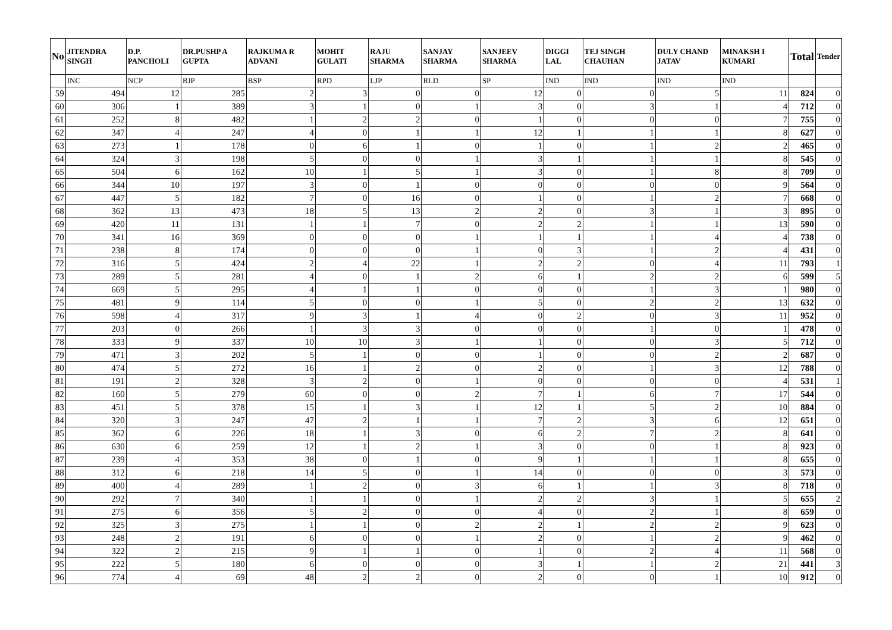| No | JITENDRA SINGH | D.P. PANCHOLI | DR.PUSHP A GUPTA | RAJKUMA R ADVANI | MOHIT GULATI | RAJU SHARMA | SANJAY SHARMA | SANJEEV SHARMA | DIGGI LAL | TEJ SINGH CHAUHAN | DULY CHAND JATAV | MINAKSH I KUMARI | Total | Tender |
| --- | --- | --- | --- | --- | --- | --- | --- | --- | --- | --- | --- | --- | --- | --- |
| | INC | NCP | BJP | BSP | RPD | LJP | RLD | SP | IND | IND | IND | IND | | |
| 59 | 494 | 12 | 285 | 2 | 3 | 0 | 0 | 12 | 0 | 0 | 5 | 11 | 824 | 0 |
| 60 | 306 | 1 | 389 | 3 | 1 | 0 | 1 | 3 | 0 | 3 | 1 | 4 | 712 | 0 |
| 61 | 252 | 8 | 482 | 1 | 2 | 2 | 0 | 1 | 0 | 0 | 0 | 7 | 755 | 0 |
| 62 | 347 | 4 | 247 | 4 | 0 | 1 | 1 | 12 | 1 | 1 | 1 | 8 | 627 | 0 |
| 63 | 273 | 1 | 178 | 0 | 6 | 1 | 0 | 1 | 0 | 1 | 2 | 2 | 465 | 0 |
| 64 | 324 | 3 | 198 | 5 | 0 | 0 | 1 | 3 | 1 | 1 | 1 | 8 | 545 | 0 |
| 65 | 504 | 6 | 162 | 10 | 1 | 5 | 1 | 3 | 0 | 1 | 8 | 8 | 709 | 0 |
| 66 | 344 | 10 | 197 | 3 | 0 | 1 | 0 | 0 | 0 | 0 | 0 | 9 | 564 | 0 |
| 67 | 447 | 5 | 182 | 7 | 0 | 16 | 0 | 1 | 0 | 1 | 2 | 7 | 668 | 0 |
| 68 | 362 | 13 | 473 | 18 | 5 | 13 | 2 | 2 | 0 | 3 | 1 | 3 | 895 | 0 |
| 69 | 420 | 11 | 131 | 1 | 1 | 7 | 0 | 2 | 2 | 1 | 1 | 13 | 590 | 0 |
| 70 | 341 | 16 | 369 | 0 | 0 | 0 | 1 | 1 | 1 | 1 | 4 | 4 | 738 | 0 |
| 71 | 238 | 8 | 174 | 0 | 0 | 0 | 1 | 0 | 3 | 1 | 2 | 4 | 431 | 0 |
| 72 | 316 | 5 | 424 | 2 | 4 | 22 | 1 | 2 | 2 | 0 | 4 | 11 | 793 | 1 |
| 73 | 289 | 5 | 281 | 4 | 0 | 1 | 2 | 6 | 1 | 2 | 2 | 6 | 599 | 5 |
| 74 | 669 | 5 | 295 | 4 | 1 | 1 | 0 | 0 | 0 | 1 | 3 | 1 | 980 | 0 |
| 75 | 481 | 9 | 114 | 5 | 0 | 0 | 1 | 5 | 0 | 2 | 2 | 13 | 632 | 0 |
| 76 | 598 | 4 | 317 | 9 | 3 | 1 | 4 | 0 | 2 | 0 | 3 | 11 | 952 | 0 |
| 77 | 203 | 0 | 266 | 1 | 3 | 3 | 0 | 0 | 0 | 1 | 0 | 1 | 478 | 0 |
| 78 | 333 | 9 | 337 | 10 | 10 | 3 | 1 | 1 | 0 | 0 | 3 | 5 | 712 | 0 |
| 79 | 471 | 3 | 202 | 5 | 1 | 0 | 0 | 1 | 0 | 0 | 2 | 2 | 687 | 0 |
| 80 | 474 | 5 | 272 | 16 | 1 | 2 | 0 | 2 | 0 | 1 | 3 | 12 | 788 | 0 |
| 81 | 191 | 2 | 328 | 3 | 2 | 0 | 1 | 0 | 0 | 0 | 0 | 4 | 531 | 1 |
| 82 | 160 | 5 | 279 | 60 | 0 | 0 | 2 | 7 | 1 | 6 | 7 | 17 | 544 | 0 |
| 83 | 451 | 5 | 378 | 15 | 1 | 3 | 1 | 12 | 1 | 5 | 2 | 10 | 884 | 0 |
| 84 | 320 | 3 | 247 | 47 | 2 | 1 | 1 | 7 | 2 | 3 | 6 | 12 | 651 | 0 |
| 85 | 362 | 6 | 226 | 18 | 1 | 3 | 0 | 6 | 2 | 7 | 2 | 8 | 641 | 0 |
| 86 | 630 | 6 | 259 | 12 | 1 | 2 | 1 | 3 | 0 | 0 | 1 | 8 | 923 | 0 |
| 87 | 239 | 4 | 353 | 38 | 0 | 1 | 0 | 9 | 1 | 1 | 1 | 8 | 655 | 0 |
| 88 | 312 | 6 | 218 | 14 | 5 | 0 | 1 | 14 | 0 | 0 | 0 | 3 | 573 | 0 |
| 89 | 400 | 4 | 289 | 1 | 2 | 0 | 3 | 6 | 1 | 1 | 3 | 8 | 718 | 0 |
| 90 | 292 | 7 | 340 | 1 | 1 | 0 | 1 | 2 | 2 | 3 | 1 | 5 | 655 | 2 |
| 91 | 275 | 6 | 356 | 5 | 2 | 0 | 0 | 4 | 0 | 2 | 1 | 8 | 659 | 0 |
| 92 | 325 | 3 | 275 | 1 | 1 | 0 | 2 | 2 | 1 | 2 | 2 | 9 | 623 | 0 |
| 93 | 248 | 2 | 191 | 6 | 0 | 0 | 1 | 2 | 0 | 1 | 2 | 9 | 462 | 0 |
| 94 | 322 | 2 | 215 | 9 | 1 | 1 | 0 | 1 | 0 | 2 | 4 | 11 | 568 | 0 |
| 95 | 222 | 5 | 180 | 6 | 0 | 0 | 0 | 3 | 1 | 1 | 2 | 21 | 441 | 3 |
| 96 | 774 | 4 | 69 | 48 | 2 | 2 | 0 | 2 | 0 | 0 | 1 | 10 | 912 | 0 |